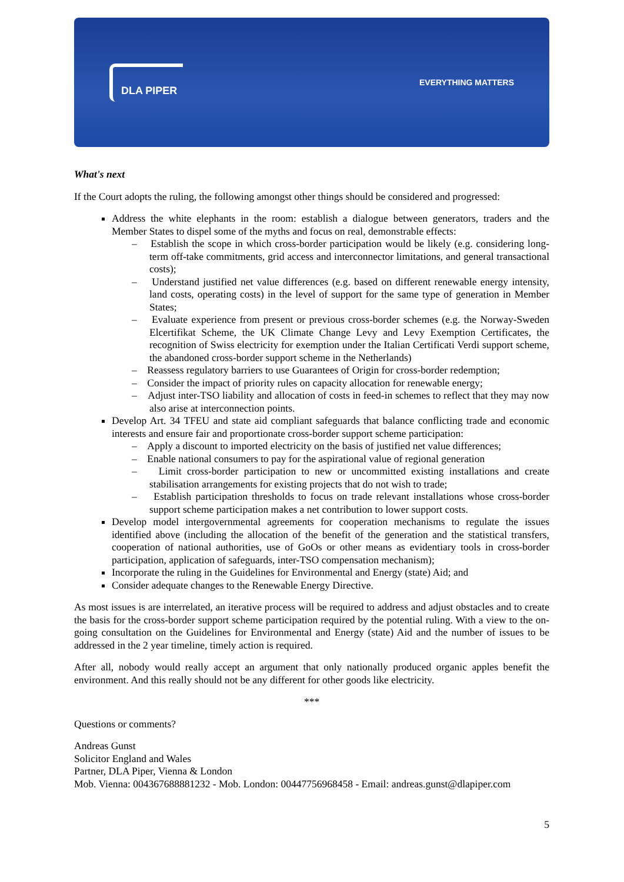DLA PIPER
EVERYTHING MATTERS
What's next
If the Court adopts the ruling, the following amongst other things should be considered and progressed:
Address the white elephants in the room: establish a dialogue between generators, traders and the Member States to dispel some of the myths and focus on real, demonstrable effects:
– Establish the scope in which cross-border participation would be likely (e.g. considering long-term off-take commitments, grid access and interconnector limitations, and general transactional costs);
– Understand justified net value differences (e.g. based on different renewable energy intensity, land costs, operating costs) in the level of support for the same type of generation in Member States;
– Evaluate experience from present or previous cross-border schemes (e.g. the Norway-Sweden Elcertifikat Scheme, the UK Climate Change Levy and Levy Exemption Certificates, the recognition of Swiss electricity for exemption under the Italian Certificati Verdi support scheme, the abandoned cross-border support scheme in the Netherlands)
– Reassess regulatory barriers to use Guarantees of Origin for cross-border redemption;
– Consider the impact of priority rules on capacity allocation for renewable energy;
– Adjust inter-TSO liability and allocation of costs in feed-in schemes to reflect that they may now also arise at interconnection points.
Develop Art. 34 TFEU and state aid compliant safeguards that balance conflicting trade and economic interests and ensure fair and proportionate cross-border support scheme participation:
– Apply a discount to imported electricity on the basis of justified net value differences;
– Enable national consumers to pay for the aspirational value of regional generation
– Limit cross-border participation to new or uncommitted existing installations and create stabilisation arrangements for existing projects that do not wish to trade;
– Establish participation thresholds to focus on trade relevant installations whose cross-border support scheme participation makes a net contribution to lower support costs.
Develop model intergovernmental agreements for cooperation mechanisms to regulate the issues identified above (including the allocation of the benefit of the generation and the statistical transfers, cooperation of national authorities, use of GoOs or other means as evidentiary tools in cross-border participation, application of safeguards, inter-TSO compensation mechanism);
Incorporate the ruling in the Guidelines for Environmental and Energy (state) Aid; and
Consider adequate changes to the Renewable Energy Directive.
As most issues is are interrelated, an iterative process will be required to address and adjust obstacles and to create the basis for the cross-border support scheme participation required by the potential ruling. With a view to the on-going consultation on the Guidelines for Environmental and Energy (state) Aid and the number of issues to be addressed in the 2 year timeline, timely action is required.
After all, nobody would really accept an argument that only nationally produced organic apples benefit the environment. And this really should not be any different for other goods like electricity.
***
Questions or comments?
Andreas Gunst
Solicitor England and Wales
Partner, DLA Piper, Vienna & London
Mob. Vienna: 004367688881232 - Mob. London: 00447756968458 - Email: andreas.gunst@dlapiper.com
5